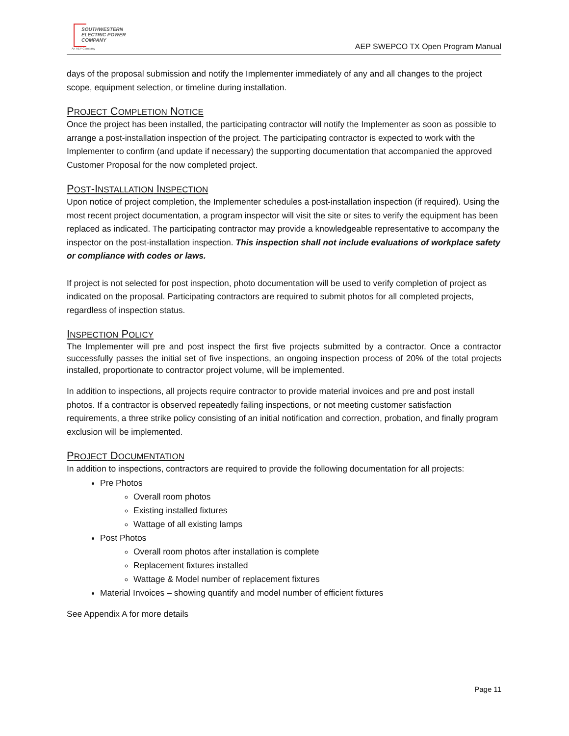SOUTHWESTERN
ELECTRIC POWER
COMPANY
An AEP Company
AEP SWEPCO TX Open Program Manual
days of the proposal submission and notify the Implementer immediately of any and all changes to the project scope, equipment selection, or timeline during installation.
PROJECT COMPLETION NOTICE
Once the project has been installed, the participating contractor will notify the Implementer as soon as possible to arrange a post-installation inspection of the project. The participating contractor is expected to work with the Implementer to confirm (and update if necessary) the supporting documentation that accompanied the approved Customer Proposal for the now completed project.
POST-INSTALLATION INSPECTION
Upon notice of project completion, the Implementer schedules a post-installation inspection (if required). Using the most recent project documentation, a program inspector will visit the site or sites to verify the equipment has been replaced as indicated. The participating contractor may provide a knowledgeable representative to accompany the inspector on the post-installation inspection. This inspection shall not include evaluations of workplace safety or compliance with codes or laws.
If project is not selected for post inspection, photo documentation will be used to verify completion of project as indicated on the proposal. Participating contractors are required to submit photos for all completed projects, regardless of inspection status.
INSPECTION POLICY
The Implementer will pre and post inspect the first five projects submitted by a contractor. Once a contractor successfully passes the initial set of five inspections, an ongoing inspection process of 20% of the total projects installed, proportionate to contractor project volume, will be implemented.
In addition to inspections, all projects require contractor to provide material invoices and pre and post install photos. If a contractor is observed repeatedly failing inspections, or not meeting customer satisfaction requirements, a three strike policy consisting of an initial notification and correction, probation, and finally program exclusion will be implemented.
PROJECT DOCUMENTATION
In addition to inspections, contractors are required to provide the following documentation for all projects:
Pre Photos
Overall room photos
Existing installed fixtures
Wattage of all existing lamps
Post Photos
Overall room photos after installation is complete
Replacement fixtures installed
Wattage & Model number of replacement fixtures
Material Invoices – showing quantify and model number of efficient fixtures
See Appendix A for more details
Page 11